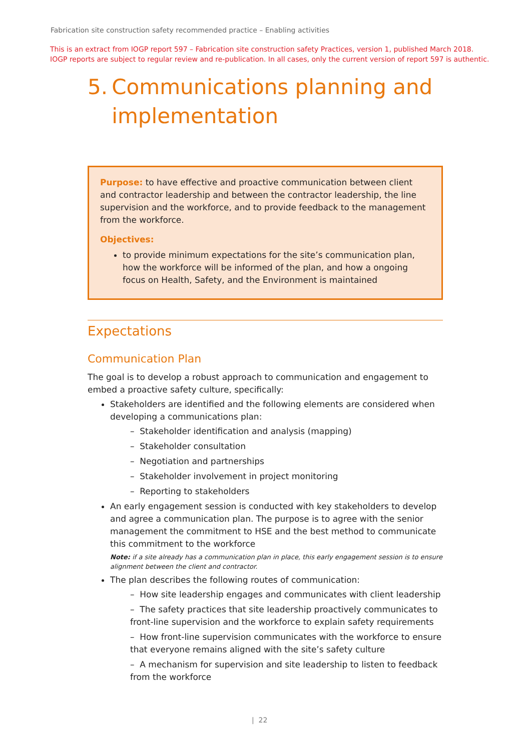Fabrication site construction safety recommended practice – Enabling activities
This is an extract from IOGP report 597 – Fabrication site construction safety Practices, version 1, published March 2018.
IOGP reports are subject to regular review and re-publication. In all cases, only the current version of report 597 is authentic.
5. Communications planning and implementation
Purpose: to have effective and proactive communication between client and contractor leadership and between the contractor leadership, the line supervision and the workforce, and to provide feedback to the management from the workforce.
Objectives:
to provide minimum expectations for the site’s communication plan, how the workforce will be informed of the plan, and how a ongoing focus on Health, Safety, and the Environment is maintained
Expectations
Communication Plan
The goal is to develop a robust approach to communication and engagement to embed a proactive safety culture, specifically:
Stakeholders are identified and the following elements are considered when developing a communications plan:
– Stakeholder identification and analysis (mapping)
– Stakeholder consultation
– Negotiation and partnerships
– Stakeholder involvement in project monitoring
– Reporting to stakeholders
An early engagement session is conducted with key stakeholders to develop and agree a communication plan. The purpose is to agree with the senior management the commitment to HSE and the best method to communicate this commitment to the workforce
Note: if a site already has a communication plan in place, this early engagement session is to ensure alignment between the client and contractor.
The plan describes the following routes of communication:
– How site leadership engages and communicates with client leadership
– The safety practices that site leadership proactively communicates to front-line supervision and the workforce to explain safety requirements
– How front-line supervision communicates with the workforce to ensure that everyone remains aligned with the site’s safety culture
– A mechanism for supervision and site leadership to listen to feedback from the workforce
| 22